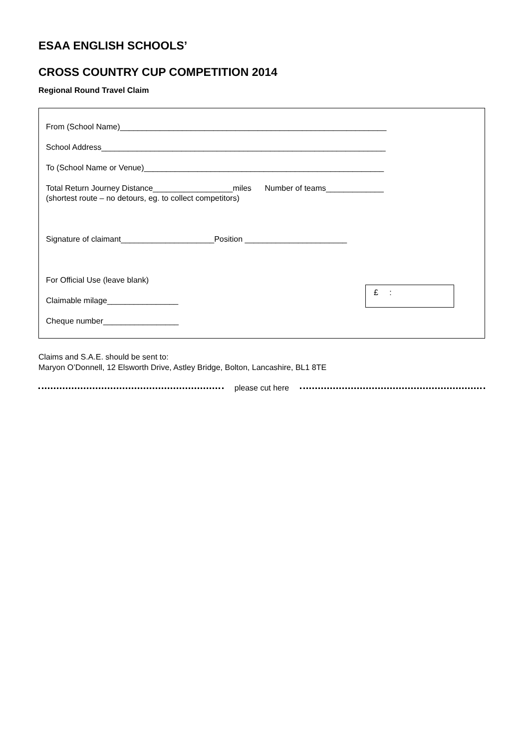ESAA ENGLISH SCHOOLS’
CROSS COUNTRY CUP COMPETITION 2014
Regional Round Travel Claim
From (School Name)____________________________________________________________
School Address________________________________________________________________
To (School Name or Venue)______________________________________________________
Total Return Journey Distance__________________miles Number of teams_____________
(shortest route – no detours, eg. to collect competitors)
Signature of claimant_____________________Position _______________________
For Official Use (leave blank)
Claimable milage________________
Cheque number_________________
£ :
Claims and S.A.E. should be sent to:
Maryon O’Donnell, 12 Elsworth Drive, Astley Bridge, Bolton, Lancashire, BL1 8TE
please cut here